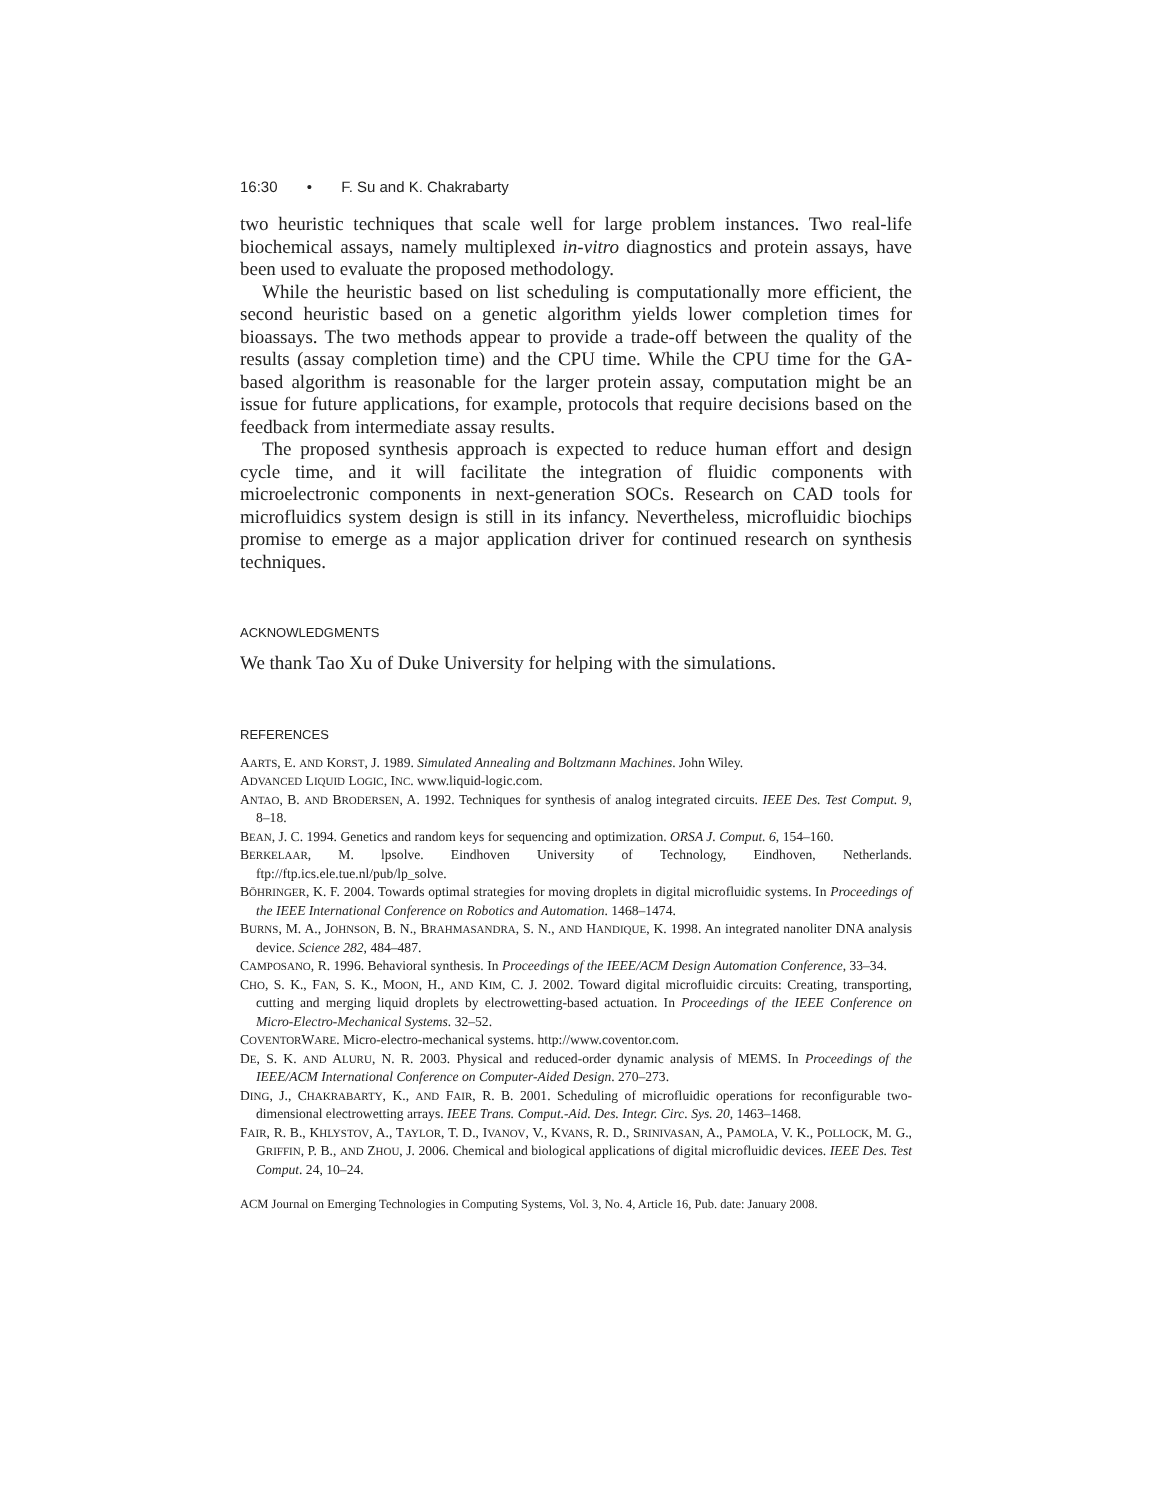16:30 • F. Su and K. Chakrabarty
two heuristic techniques that scale well for large problem instances. Two real-life biochemical assays, namely multiplexed in-vitro diagnostics and protein assays, have been used to evaluate the proposed methodology.
While the heuristic based on list scheduling is computationally more efficient, the second heuristic based on a genetic algorithm yields lower completion times for bioassays. The two methods appear to provide a trade-off between the quality of the results (assay completion time) and the CPU time. While the CPU time for the GA-based algorithm is reasonable for the larger protein assay, computation might be an issue for future applications, for example, protocols that require decisions based on the feedback from intermediate assay results.
The proposed synthesis approach is expected to reduce human effort and design cycle time, and it will facilitate the integration of fluidic components with microelectronic components in next-generation SOCs. Research on CAD tools for microfluidics system design is still in its infancy. Nevertheless, microfluidic biochips promise to emerge as a major application driver for continued research on synthesis techniques.
ACKNOWLEDGMENTS
We thank Tao Xu of Duke University for helping with the simulations.
REFERENCES
AARTS, E. AND KORST, J. 1989. Simulated Annealing and Boltzmann Machines. John Wiley.
ADVANCED LIQUID LOGIC, INC. www.liquid-logic.com.
ANTAO, B. AND BRODERSEN, A. 1992. Techniques for synthesis of analog integrated circuits. IEEE Des. Test Comput. 9, 8–18.
BEAN, J. C. 1994. Genetics and random keys for sequencing and optimization. ORSA J. Comput. 6, 154–160.
BERKELAAR, M. lpsolve. Eindhoven University of Technology, Eindhoven, Netherlands. ftp://ftp.ics.ele.tue.nl/pub/lp_solve.
BÖHRINGER, K. F. 2004. Towards optimal strategies for moving droplets in digital microfluidic systems. In Proceedings of the IEEE International Conference on Robotics and Automation. 1468–1474.
BURNS, M. A., JOHNSON, B. N., BRAHMASANDRA, S. N., AND HANDIQUE, K. 1998. An integrated nanoliter DNA analysis device. Science 282, 484–487.
CAMPOSANO, R. 1996. Behavioral synthesis. In Proceedings of the IEEE/ACM Design Automation Conference, 33–34.
CHO, S. K., FAN, S. K., MOON, H., AND KIM, C. J. 2002. Toward digital microfluidic circuits: Creating, transporting, cutting and merging liquid droplets by electrowetting-based actuation. In Proceedings of the IEEE Conference on Micro-Electro-Mechanical Systems. 32–52.
COVENTORWARE. Micro-electro-mechanical systems. http://www.coventor.com.
DE, S. K. AND ALURU, N. R. 2003. Physical and reduced-order dynamic analysis of MEMS. In Proceedings of the IEEE/ACM International Conference on Computer-Aided Design. 270–273.
DING, J., CHAKRABARTY, K., AND FAIR, R. B. 2001. Scheduling of microfluidic operations for reconfigurable two-dimensional electrowetting arrays. IEEE Trans. Comput.-Aid. Des. Integr. Circ. Sys. 20, 1463–1468.
FAIR, R. B., KHLYSTOV, A., TAYLOR, T. D., IVANOV, V., KVANS, R. D., SRINIVASAN, A., PAMOLA, V. K., POLLOCK, M. G., GRIFFIN, P. B., AND ZHOU, J. 2006. Chemical and biological applications of digital microfluidic devices. IEEE Des. Test Comput. 24, 10–24.
ACM Journal on Emerging Technologies in Computing Systems, Vol. 3, No. 4, Article 16, Pub. date: January 2008.